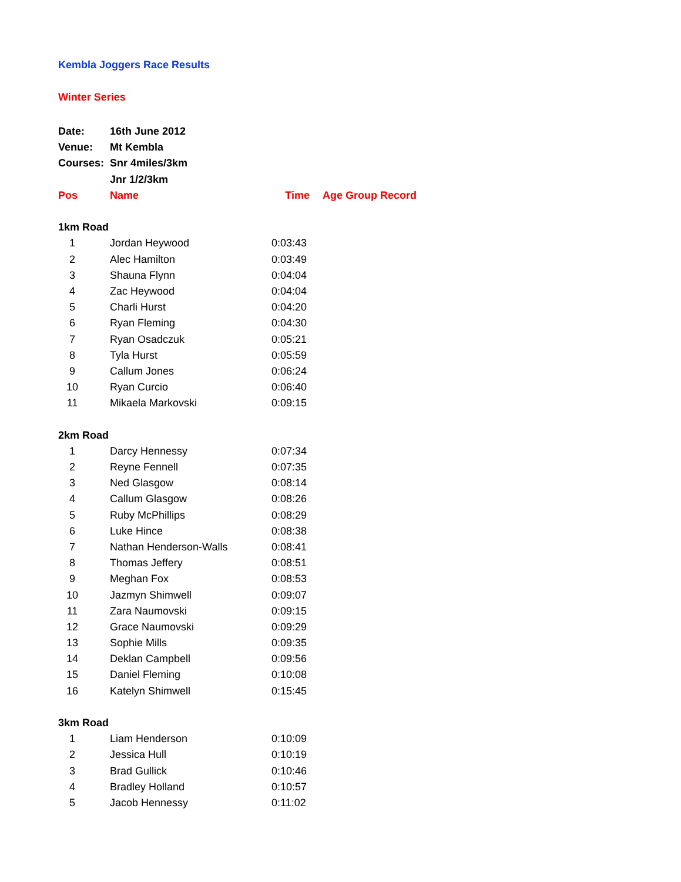Kembla Joggers Race Results
Winter Series
| Date: | 16th June 2012 | | |
| Venue: | Mt Kembla | | |
| Courses: | Snr 4miles/3km | | |
| | Jnr 1/2/3km | | |
| Pos | Name | Time | Age Group Record |
| 1km Road | | | |
| 1 | Jordan Heywood | 0:03:43 | |
| 2 | Alec Hamilton | 0:03:49 | |
| 3 | Shauna Flynn | 0:04:04 | |
| 4 | Zac Heywood | 0:04:04 | |
| 5 | Charli Hurst | 0:04:20 | |
| 6 | Ryan Fleming | 0:04:30 | |
| 7 | Ryan Osadczuk | 0:05:21 | |
| 8 | Tyla Hurst | 0:05:59 | |
| 9 | Callum Jones | 0:06:24 | |
| 10 | Ryan Curcio | 0:06:40 | |
| 11 | Mikaela Markovski | 0:09:15 | |
| 2km Road | | | |
| 1 | Darcy Hennessy | 0:07:34 | |
| 2 | Reyne Fennell | 0:07:35 | |
| 3 | Ned Glasgow | 0:08:14 | |
| 4 | Callum Glasgow | 0:08:26 | |
| 5 | Ruby McPhillips | 0:08:29 | |
| 6 | Luke Hince | 0:08:38 | |
| 7 | Nathan Henderson-Walls | 0:08:41 | |
| 8 | Thomas Jeffery | 0:08:51 | |
| 9 | Meghan Fox | 0:08:53 | |
| 10 | Jazmyn Shimwell | 0:09:07 | |
| 11 | Zara Naumovski | 0:09:15 | |
| 12 | Grace Naumovski | 0:09:29 | |
| 13 | Sophie Mills | 0:09:35 | |
| 14 | Deklan Campbell | 0:09:56 | |
| 15 | Daniel Fleming | 0:10:08 | |
| 16 | Katelyn Shimwell | 0:15:45 | |
| 3km Road | | | |
| 1 | Liam Henderson | 0:10:09 | |
| 2 | Jessica Hull | 0:10:19 | |
| 3 | Brad Gullick | 0:10:46 | |
| 4 | Bradley Holland | 0:10:57 | |
| 5 | Jacob Hennessy | 0:11:02 | |